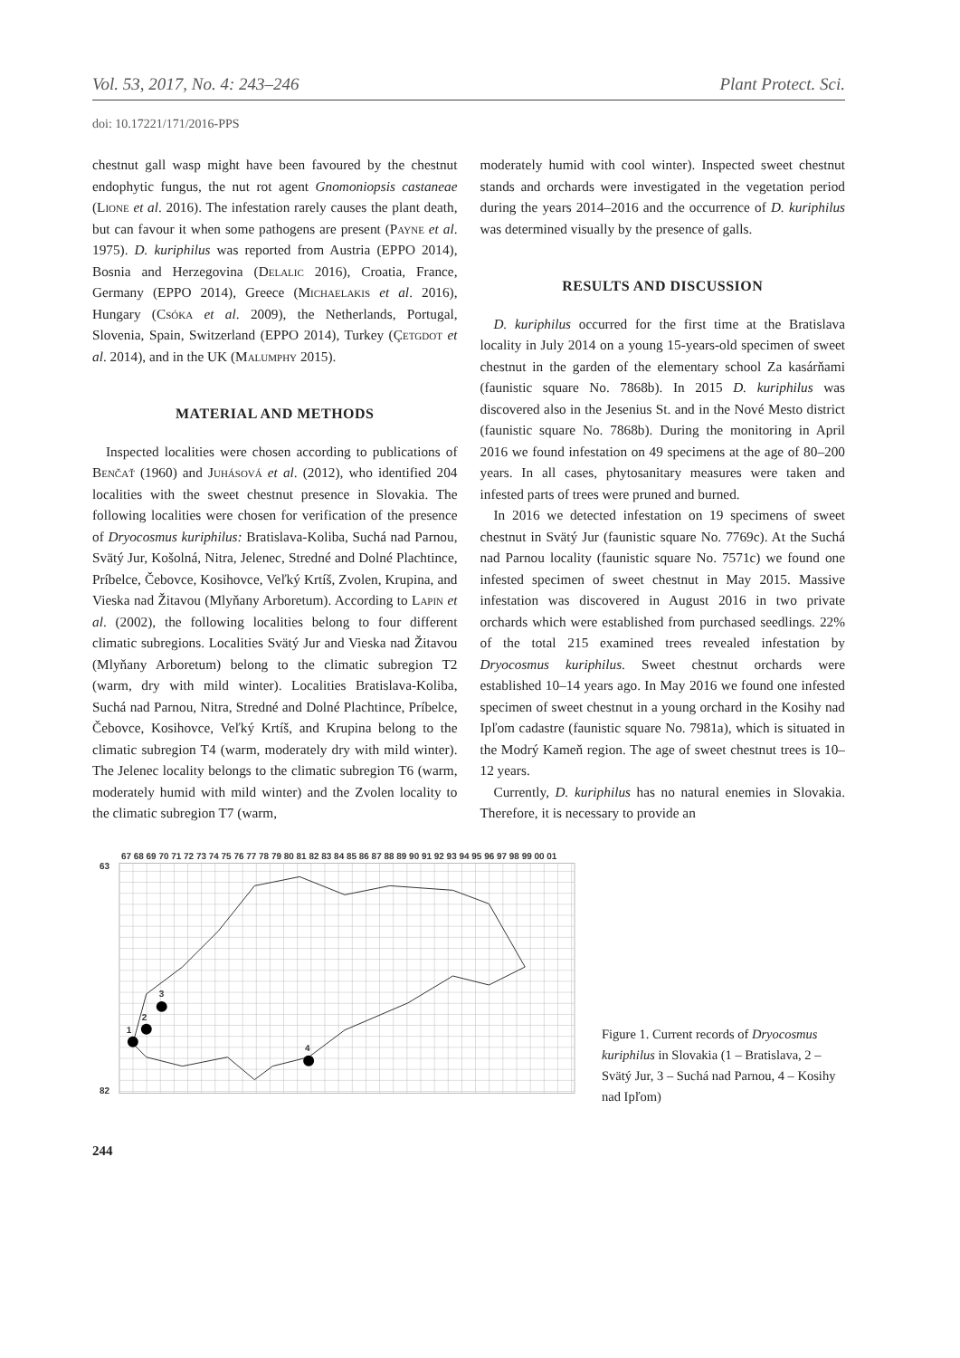Vol. 53, 2017, No. 4: 243–246 Plant Protect. Sci.
doi: 10.17221/171/2016-PPS
chestnut gall wasp might have been favoured by the chestnut endophytic fungus, the nut rot agent Gnomoniopsis castaneae (Lione et al. 2016). The infestation rarely causes the plant death, but can favour it when some pathogens are present (Payne et al. 1975). D. kuriphilus was reported from Austria (EPPO 2014), Bosnia and Herzegovina (Delalic 2016), Croatia, France, Germany (EPPO 2014), Greece (Michaelakis et al. 2016), Hungary (Csóka et al. 2009), the Netherlands, Portugal, Slovenia, Spain, Switzerland (EPPO 2014), Turkey (Çetgdot et al. 2014), and in the UK (Malumphy 2015).
MATERIAL AND METHODS
Inspected localities were chosen according to publications of Benčať (1960) and Juhásová et al. (2012), who identified 204 localities with the sweet chestnut presence in Slovakia. The following localities were chosen for verification of the presence of Dryocosmus kuriphilus: Bratislava-Koliba, Suchá nad Parnou, Svätý Jur, Košolná, Nitra, Jelenec, Stredné and Dolné Plachtince, Príbelce, Čebovce, Kosihovce, Veľký Krtíš, Zvolen, Krupina, and Vieska nad Žitavou (Mlyňany Arboretum). According to Lapin et al. (2002), the following localities belong to four different climatic subregions. Localities Svätý Jur and Vieska nad Žitavou (Mlyňany Arboretum) belong to the climatic subregion T2 (warm, dry with mild winter). Localities Bratislava-Koliba, Suchá nad Parnou, Nitra, Stredné and Dolné Plachtince, Príbelce, Čebovce, Kosihovce, Veľký Krtíš, and Krupina belong to the climatic subregion T4 (warm, moderately dry with mild winter). The Jelenec locality belongs to the climatic subregion T6 (warm, moderately humid with mild winter) and the Zvolen locality to the climatic subregion T7 (warm,
moderately humid with cool winter). Inspected sweet chestnut stands and orchards were investigated in the vegetation period during the years 2014–2016 and the occurrence of D. kuriphilus was determined visually by the presence of galls.
RESULTS AND DISCUSSION
D. kuriphilus occurred for the first time at the Bratislava locality in July 2014 on a young 15-years-old specimen of sweet chestnut in the garden of the elementary school Za kasárňami (faunistic square No. 7868b). In 2015 D. kuriphilus was discovered also in the Jesenius St. and in the Nové Mesto district (faunistic square No. 7868b). During the monitoring in April 2016 we found infestation on 49 specimens at the age of 80–200 years. In all cases, phytosanitary measures were taken and infested parts of trees were pruned and burned.
In 2016 we detected infestation on 19 specimens of sweet chestnut in Svätý Jur (faunistic square No. 7769c). At the Suchá nad Parnou locality (faunistic square No. 7571c) we found one infested specimen of sweet chestnut in May 2015. Massive infestation was discovered in August 2016 in two private orchards which were established from purchased seedlings. 22% of the total 215 examined trees revealed infestation by Dryocosmus kuriphilus. Sweet chestnut orchards were established 10–14 years ago. In May 2016 we found one infested specimen of sweet chestnut in a young orchard in the Kosihy nad Ipľom cadastre (faunistic square No. 7981a), which is situated in the Modrý Kameň region. The age of sweet chestnut trees is 10–12 years.
Currently, D. kuriphilus has no natural enemies in Slovakia. Therefore, it is necessary to provide an
67 68 69 70 71 72 73 74 75 76 77 78 79 80 81 82 83 84 85 86 87 88 89 90 91 92 93 94 95 96 97 98 99 00 01
63
82
1
2
3
4
Figure 1. Current records of Dryocosmus kuriphilus in Slovakia (1 – Bratislava, 2 – Svätý Jur, 3 – Suchá nad Parnou, 4 – Kosihy nad Ipľom)
244